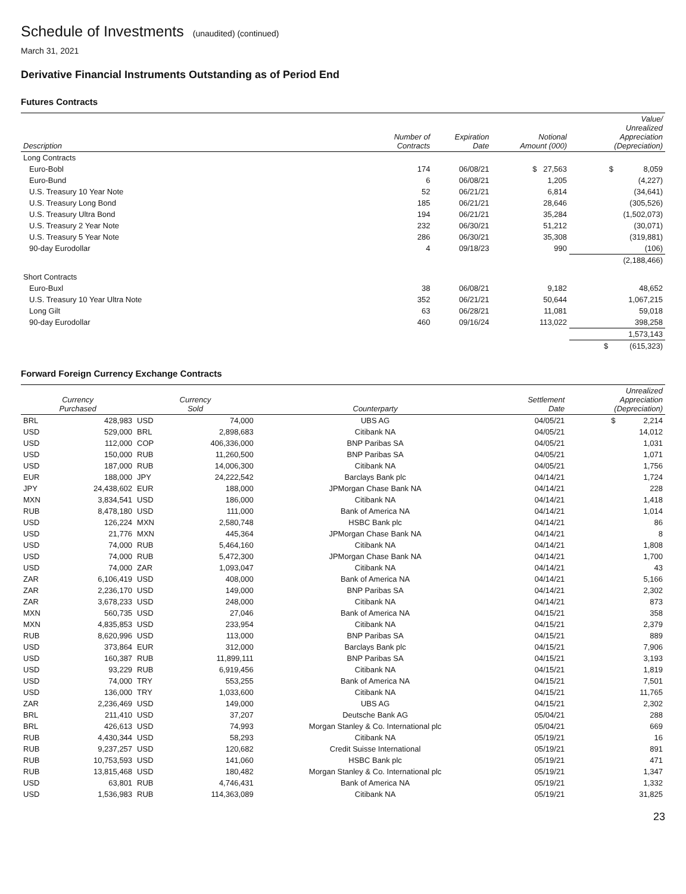Schedule of Investments (unaudited) (continued)
March 31, 2021
Derivative Financial Instruments Outstanding as of Period End
Futures Contracts
| Description | Number of Contracts | Expiration Date | Notional Amount (000) | Value/ Unrealized Appreciation (Depreciation) |
| --- | --- | --- | --- | --- |
| Long Contracts | | | | |
| Euro-Bobl | 174 | 06/08/21 | $ 27,563 | $ 8,059 |
| Euro-Bund | 6 | 06/08/21 | 1,205 | (4,227) |
| U.S. Treasury 10 Year Note | 52 | 06/21/21 | 6,814 | (34,641) |
| U.S. Treasury Long Bond | 185 | 06/21/21 | 28,646 | (305,526) |
| U.S. Treasury Ultra Bond | 194 | 06/21/21 | 35,284 | (1,502,073) |
| U.S. Treasury 2 Year Note | 232 | 06/30/21 | 51,212 | (30,071) |
| U.S. Treasury 5 Year Note | 286 | 06/30/21 | 35,308 | (319,881) |
| 90-day Eurodollar | 4 | 09/18/23 | 990 | (106) |
| | | | | (2,188,466) |
| Short Contracts | | | | |
| Euro-Buxl | 38 | 06/08/21 | 9,182 | 48,652 |
| U.S. Treasury 10 Year Ultra Note | 352 | 06/21/21 | 50,644 | 1,067,215 |
| Long Gilt | 63 | 06/28/21 | 11,081 | 59,018 |
| 90-day Eurodollar | 460 | 09/16/24 | 113,022 | 398,258 |
| | | | | 1,573,143 |
| | | | | $ (615,323) |
Forward Foreign Currency Exchange Contracts
| Currency Purchased | | Currency Sold | | Counterparty | Settlement Date | Unrealized Appreciation (Depreciation) |
| --- | --- | --- | --- | --- | --- | --- |
| BRL | 428,983 | USD | 74,000 | UBS AG | 04/05/21 | $ 2,214 |
| USD | 529,000 | BRL | 2,898,683 | Citibank NA | 04/05/21 | 14,012 |
| USD | 112,000 | COP | 406,336,000 | BNP Paribas SA | 04/05/21 | 1,031 |
| USD | 150,000 | RUB | 11,260,500 | BNP Paribas SA | 04/05/21 | 1,071 |
| USD | 187,000 | RUB | 14,006,300 | Citibank NA | 04/05/21 | 1,756 |
| EUR | 188,000 | JPY | 24,222,542 | Barclays Bank plc | 04/14/21 | 1,724 |
| JPY | 24,438,602 | EUR | 188,000 | JPMorgan Chase Bank NA | 04/14/21 | 228 |
| MXN | 3,834,541 | USD | 186,000 | Citibank NA | 04/14/21 | 1,418 |
| RUB | 8,478,180 | USD | 111,000 | Bank of America NA | 04/14/21 | 1,014 |
| USD | 126,224 | MXN | 2,580,748 | HSBC Bank plc | 04/14/21 | 86 |
| USD | 21,776 | MXN | 445,364 | JPMorgan Chase Bank NA | 04/14/21 | 8 |
| USD | 74,000 | RUB | 5,464,160 | Citibank NA | 04/14/21 | 1,808 |
| USD | 74,000 | RUB | 5,472,300 | JPMorgan Chase Bank NA | 04/14/21 | 1,700 |
| USD | 74,000 | ZAR | 1,093,047 | Citibank NA | 04/14/21 | 43 |
| ZAR | 6,106,419 | USD | 408,000 | Bank of America NA | 04/14/21 | 5,166 |
| ZAR | 2,236,170 | USD | 149,000 | BNP Paribas SA | 04/14/21 | 2,302 |
| ZAR | 3,678,233 | USD | 248,000 | Citibank NA | 04/14/21 | 873 |
| MXN | 560,735 | USD | 27,046 | Bank of America NA | 04/15/21 | 358 |
| MXN | 4,835,853 | USD | 233,954 | Citibank NA | 04/15/21 | 2,379 |
| RUB | 8,620,996 | USD | 113,000 | BNP Paribas SA | 04/15/21 | 889 |
| USD | 373,864 | EUR | 312,000 | Barclays Bank plc | 04/15/21 | 7,906 |
| USD | 160,387 | RUB | 11,899,111 | BNP Paribas SA | 04/15/21 | 3,193 |
| USD | 93,229 | RUB | 6,919,456 | Citibank NA | 04/15/21 | 1,819 |
| USD | 74,000 | TRY | 553,255 | Bank of America NA | 04/15/21 | 7,501 |
| USD | 136,000 | TRY | 1,033,600 | Citibank NA | 04/15/21 | 11,765 |
| ZAR | 2,236,469 | USD | 149,000 | UBS AG | 04/15/21 | 2,302 |
| BRL | 211,410 | USD | 37,207 | Deutsche Bank AG | 05/04/21 | 288 |
| BRL | 426,613 | USD | 74,993 | Morgan Stanley & Co. International plc | 05/04/21 | 669 |
| RUB | 4,430,344 | USD | 58,293 | Citibank NA | 05/19/21 | 16 |
| RUB | 9,237,257 | USD | 120,682 | Credit Suisse International | 05/19/21 | 891 |
| RUB | 10,753,593 | USD | 141,060 | HSBC Bank plc | 05/19/21 | 471 |
| RUB | 13,815,468 | USD | 180,482 | Morgan Stanley & Co. International plc | 05/19/21 | 1,347 |
| USD | 63,801 | RUB | 4,746,431 | Bank of America NA | 05/19/21 | 1,332 |
| USD | 1,536,983 | RUB | 114,363,089 | Citibank NA | 05/19/21 | 31,825 |
23